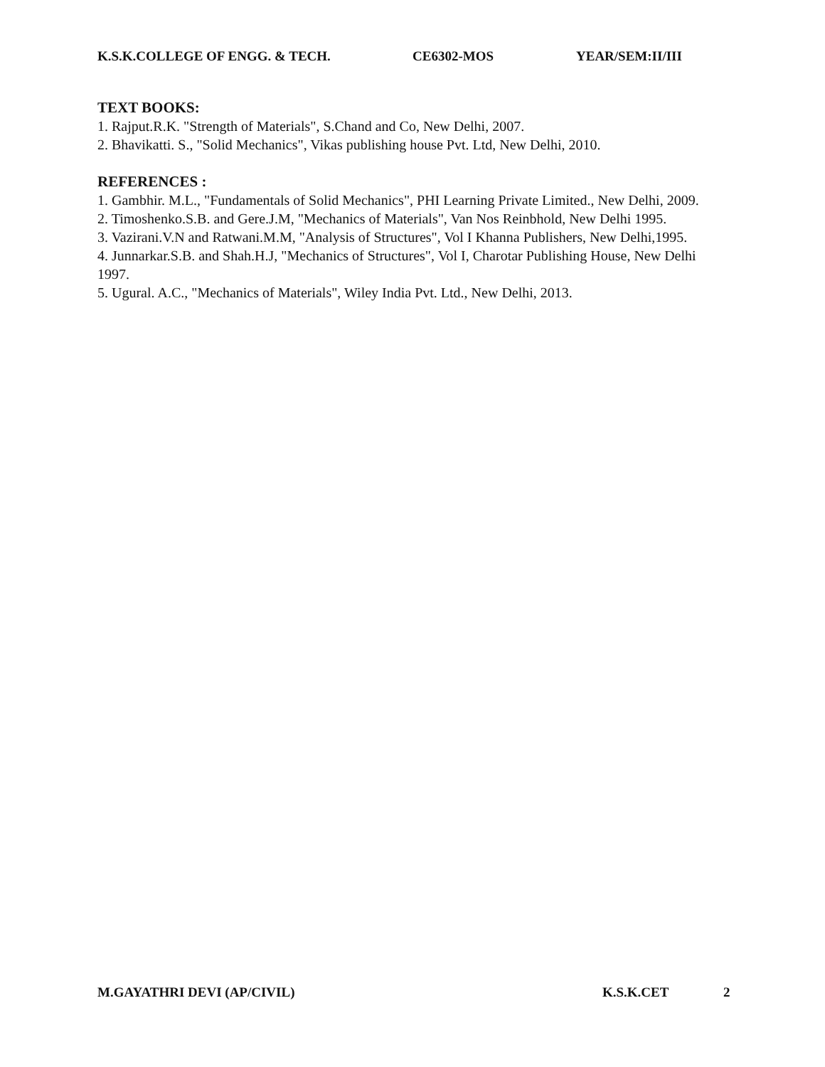K.S.K.COLLEGE OF ENGG. & TECH. CE6302-MOS YEAR/SEM:II/III
TEXT BOOKS:
1. Rajput.R.K. "Strength of Materials", S.Chand and Co, New Delhi, 2007.
2. Bhavikatti. S., "Solid Mechanics", Vikas publishing house Pvt. Ltd, New Delhi, 2010.
REFERENCES :
1. Gambhir. M.L., "Fundamentals of Solid Mechanics", PHI Learning Private Limited., New Delhi, 2009.
2. Timoshenko.S.B. and Gere.J.M, "Mechanics of Materials", Van Nos Reinbhold, New Delhi 1995.
3. Vazirani.V.N and Ratwani.M.M, "Analysis of Structures", Vol I Khanna Publishers, New Delhi,1995.
4. Junnarkar.S.B. and Shah.H.J, "Mechanics of Structures", Vol I, Charotar Publishing House, New Delhi 1997.
5. Ugural. A.C., "Mechanics of Materials", Wiley India Pvt. Ltd., New Delhi, 2013.
M.GAYATHRI DEVI (AP/CIVIL) K.S.K.CET 2